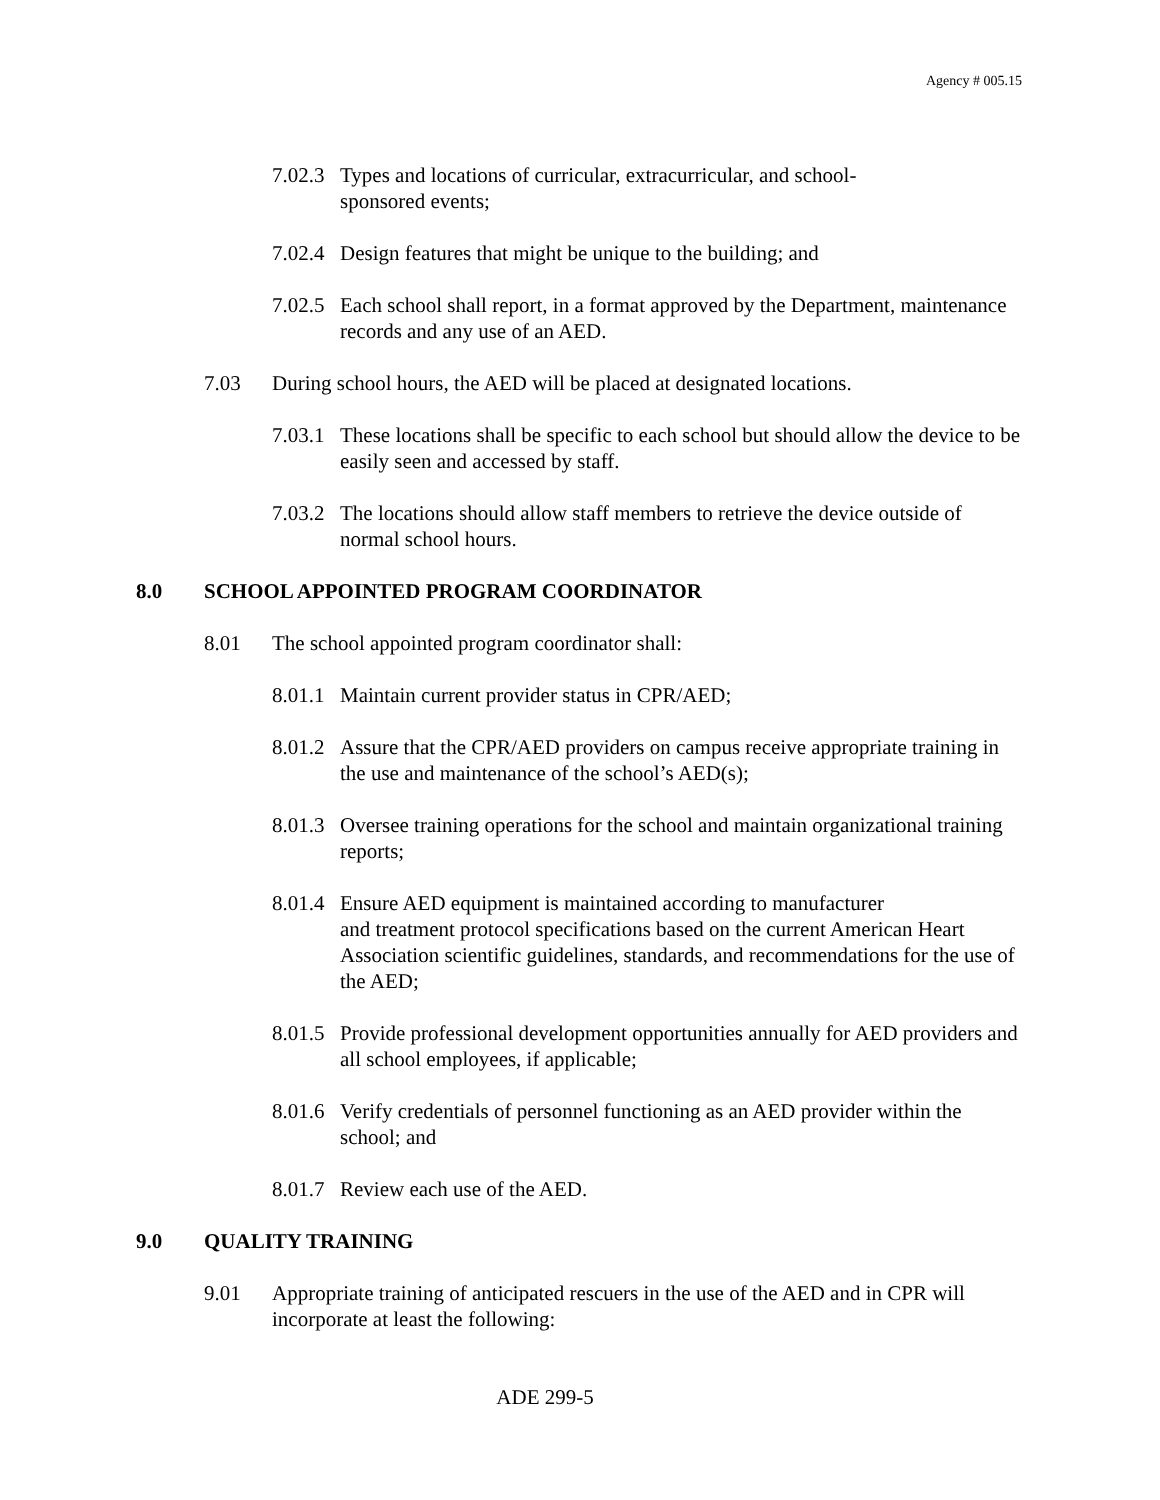Agency # 005.15
7.02.3 Types and locations of curricular, extracurricular, and school-
sponsored events;
7.02.4 Design features that might be unique to the building; and
7.02.5 Each school shall report, in a format approved by the Department, maintenance records and any use of an AED.
7.03 During school hours, the AED will be placed at designated locations.
7.03.1 These locations shall be specific to each school but should allow the device to be easily seen and accessed by staff.
7.03.2 The locations should allow staff members to retrieve the device outside of normal school hours.
8.0 SCHOOL APPOINTED PROGRAM COORDINATOR
8.01 The school appointed program coordinator shall:
8.01.1 Maintain current provider status in CPR/AED;
8.01.2 Assure that the CPR/AED providers on campus receive appropriate training in the use and maintenance of the school’s AED(s);
8.01.3 Oversee training operations for the school and maintain organizational training reports;
8.01.4 Ensure AED equipment is maintained according to manufacturer
and treatment protocol specifications based on the current American Heart Association scientific guidelines, standards, and recommendations for the use of the AED;
8.01.5 Provide professional development opportunities annually for AED providers and all school employees, if applicable;
8.01.6 Verify credentials of personnel functioning as an AED provider within the school; and
8.01.7 Review each use of the AED.
9.0 QUALITY TRAINING
9.01 Appropriate training of anticipated rescuers in the use of the AED and in CPR will incorporate at least the following:
ADE 299-5